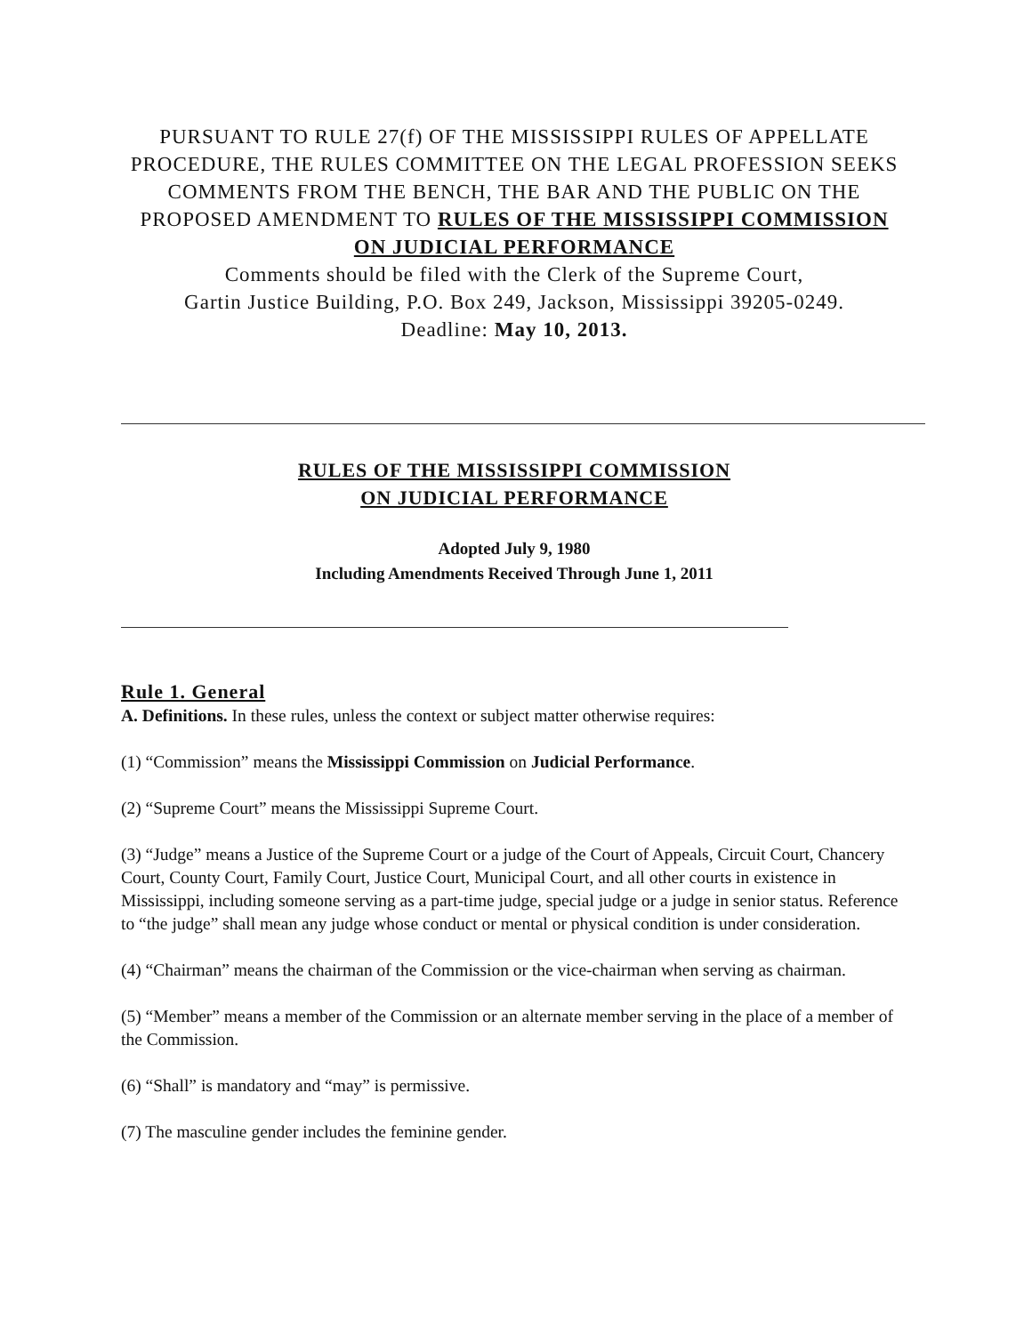PURSUANT TO RULE 27(f) OF THE MISSISSIPPI RULES OF APPELLATE PROCEDURE, THE RULES COMMITTEE ON THE LEGAL PROFESSION SEEKS COMMENTS FROM THE BENCH, THE BAR AND THE PUBLIC ON THE PROPOSED AMENDMENT TO RULES OF THE MISSISSIPPI COMMISSION ON JUDICIAL PERFORMANCE
Comments should be filed with the Clerk of the Supreme Court,
Gartin Justice Building, P.O. Box 249, Jackson, Mississippi 39205-0249.
Deadline: May 10, 2013.
RULES OF THE MISSISSIPPI COMMISSION
ON JUDICIAL PERFORMANCE
Adopted July 9, 1980
Including Amendments Received Through June 1, 2011
Rule 1. General
A. Definitions. In these rules, unless the context or subject matter otherwise requires:
(1) “Commission” means the Mississippi Commission on Judicial Performance.
(2) “Supreme Court” means the Mississippi Supreme Court.
(3) “Judge” means a Justice of the Supreme Court or a judge of the Court of Appeals, Circuit Court, Chancery Court, County Court, Family Court, Justice Court, Municipal Court, and all other courts in existence in Mississippi, including someone serving as a part-time judge, special judge or a judge in senior status. Reference to “the judge” shall mean any judge whose conduct or mental or physical condition is under consideration.
(4) “Chairman” means the chairman of the Commission or the vice-chairman when serving as chairman.
(5) “Member” means a member of the Commission or an alternate member serving in the place of a member of the Commission.
(6) “Shall” is mandatory and “may” is permissive.
(7) The masculine gender includes the feminine gender.